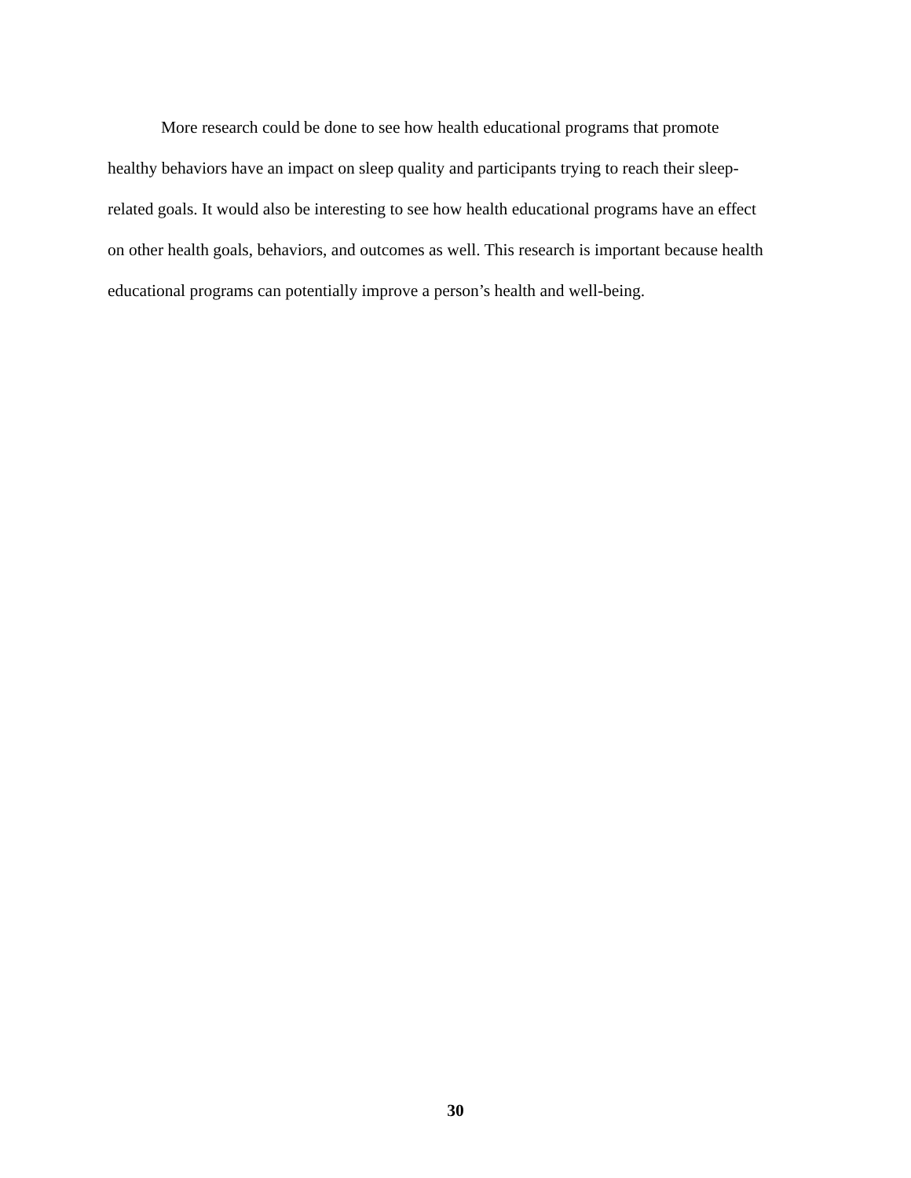More research could be done to see how health educational programs that promote
healthy behaviors have an impact on sleep quality and participants trying to reach their sleep-
related goals. It would also be interesting to see how health educational programs have an effect
on other health goals, behaviors, and outcomes as well. This research is important because health
educational programs can potentially improve a person’s health and well-being.
30